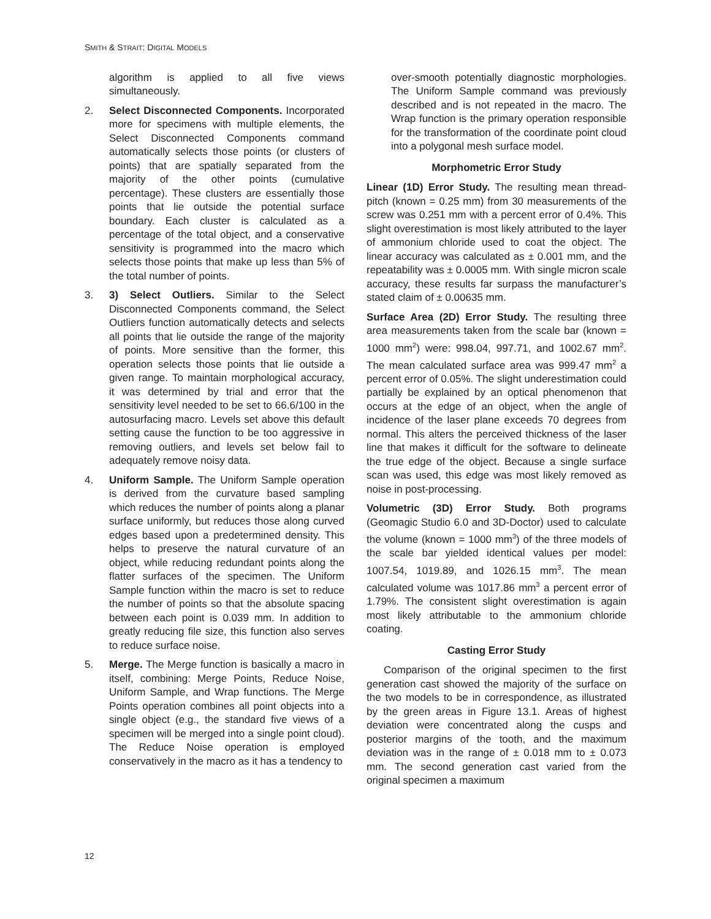SMITH & STRAIT: DIGITAL MODELS
algorithm is applied to all five views simultaneously.
2. Select Disconnected Components. Incorporated more for specimens with multiple elements, the Select Disconnected Components command automatically selects those points (or clusters of points) that are spatially separated from the majority of the other points (cumulative percentage). These clusters are essentially those points that lie outside the potential surface boundary. Each cluster is calculated as a percentage of the total object, and a conservative sensitivity is programmed into the macro which selects those points that make up less than 5% of the total number of points.
3. 3) Select Outliers. Similar to the Select Disconnected Components command, the Select Outliers function automatically detects and selects all points that lie outside the range of the majority of points. More sensitive than the former, this operation selects those points that lie outside a given range. To maintain morphological accuracy, it was determined by trial and error that the sensitivity level needed to be set to 66.6/100 in the autosurfacing macro. Levels set above this default setting cause the function to be too aggressive in removing outliers, and levels set below fail to adequately remove noisy data.
4. Uniform Sample. The Uniform Sample operation is derived from the curvature based sampling which reduces the number of points along a planar surface uniformly, but reduces those along curved edges based upon a predetermined density. This helps to preserve the natural curvature of an object, while reducing redundant points along the flatter surfaces of the specimen. The Uniform Sample function within the macro is set to reduce the number of points so that the absolute spacing between each point is 0.039 mm. In addition to greatly reducing file size, this function also serves to reduce surface noise.
5. Merge. The Merge function is basically a macro in itself, combining: Merge Points, Reduce Noise, Uniform Sample, and Wrap functions. The Merge Points operation combines all point objects into a single object (e.g., the standard five views of a specimen will be merged into a single point cloud). The Reduce Noise operation is employed conservatively in the macro as it has a tendency to
over-smooth potentially diagnostic morphologies. The Uniform Sample command was previously described and is not repeated in the macro. The Wrap function is the primary operation responsible for the transformation of the coordinate point cloud into a polygonal mesh surface model.
Morphometric Error Study
Linear (1D) Error Study. The resulting mean thread-pitch (known = 0.25 mm) from 30 measurements of the screw was 0.251 mm with a percent error of 0.4%. This slight overestimation is most likely attributed to the layer of ammonium chloride used to coat the object. The linear accuracy was calculated as ± 0.001 mm, and the repeatability was ± 0.0005 mm. With single micron scale accuracy, these results far surpass the manufacturer’s stated claim of ± 0.00635 mm.
Surface Area (2D) Error Study. The resulting three area measurements taken from the scale bar (known = 1000 mm<sup>2</sup>) were: 998.04, 997.71, and 1002.67 mm<sup>2</sup>. The mean calculated surface area was 999.47 mm<sup>2</sup> a percent error of 0.05%. The slight underestimation could partially be explained by an optical phenomenon that occurs at the edge of an object, when the angle of incidence of the laser plane exceeds 70 degrees from normal. This alters the perceived thickness of the laser line that makes it difficult for the software to delineate the true edge of the object. Because a single surface scan was used, this edge was most likely removed as noise in post-processing.
Volumetric (3D) Error Study. Both programs (Geomagic Studio 6.0 and 3D-Doctor) used to calculate the volume (known = 1000 mm<sup>3</sup>) of the three models of the scale bar yielded identical values per model: 1007.54, 1019.89, and 1026.15 mm<sup>3</sup>. The mean calculated volume was 1017.86 mm<sup>3</sup> a percent error of 1.79%. The consistent slight overestimation is again most likely attributable to the ammonium chloride coating.
Casting Error Study
Comparison of the original specimen to the first generation cast showed the majority of the surface on the two models to be in correspondence, as illustrated by the green areas in Figure 13.1. Areas of highest deviation were concentrated along the cusps and posterior margins of the tooth, and the maximum deviation was in the range of ± 0.018 mm to ± 0.073 mm. The second generation cast varied from the original specimen a maximum
12